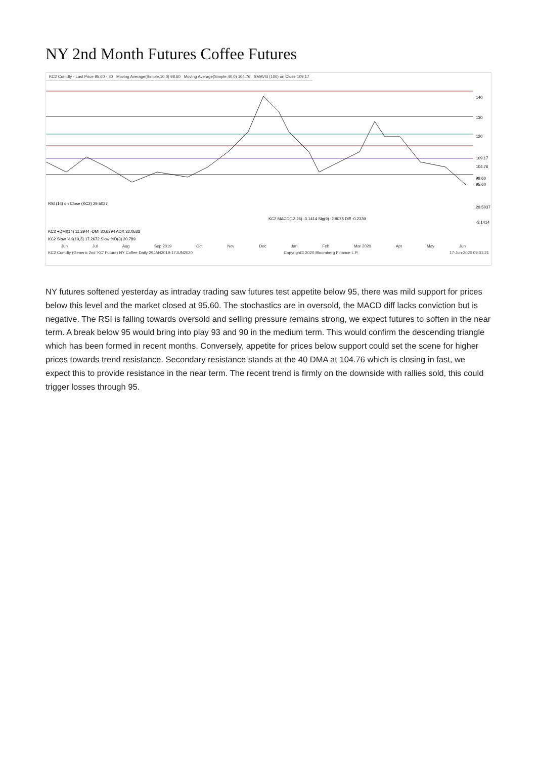NY 2nd Month Futures Coffee Futures
KC2 Comdty - Last Price 95.60 -.30 Moving Average(Simple,10,0) 98.60 Moving Average(Simple,40,0) 104.76 SMAVG (100) on Close 109.17
140
130
120
109.17
104.76
98.60
95.60
RSI (14) on Close (KC2) 29.5037
29.5037
KC2 MACD(12,26) -3.1414 Sig(9) -2.9075 Diff -0.2339
-3.1414
KC2 +DMI(14) 11.3944 -DMI 30.6394 ADX 32.0533
KC2 Slow %K(10,3) 17.2672 Slow %D(3) 20.789
Jun Jul Aug Sep 2019 Oct Nov Dec Jan Feb Mar 2020 Apr May Jun
KC2 Comdty (Generic 2nd 'KC' Future) NY Coffee Daily 29JAN2019-17JUN2020 Copyright© 2020 Bloomberg Finance L.P. 17-Jun-2020 09:01:21
NY futures softened yesterday as intraday trading saw futures test appetite below 95, there was mild support for prices below this level and the market closed at 95.60. The stochastics are in oversold, the MACD diff lacks conviction but is negative. The RSI is falling towards oversold and selling pressure remains strong, we expect futures to soften in the near term. A break below 95 would bring into play 93 and 90 in the medium term. This would confirm the descending triangle which has been formed in recent months. Conversely, appetite for prices below support could set the scene for higher prices towards trend resistance. Secondary resistance stands at the 40 DMA at 104.76 which is closing in fast, we expect this to provide resistance in the near term. The recent trend is firmly on the downside with rallies sold, this could trigger losses through 95.